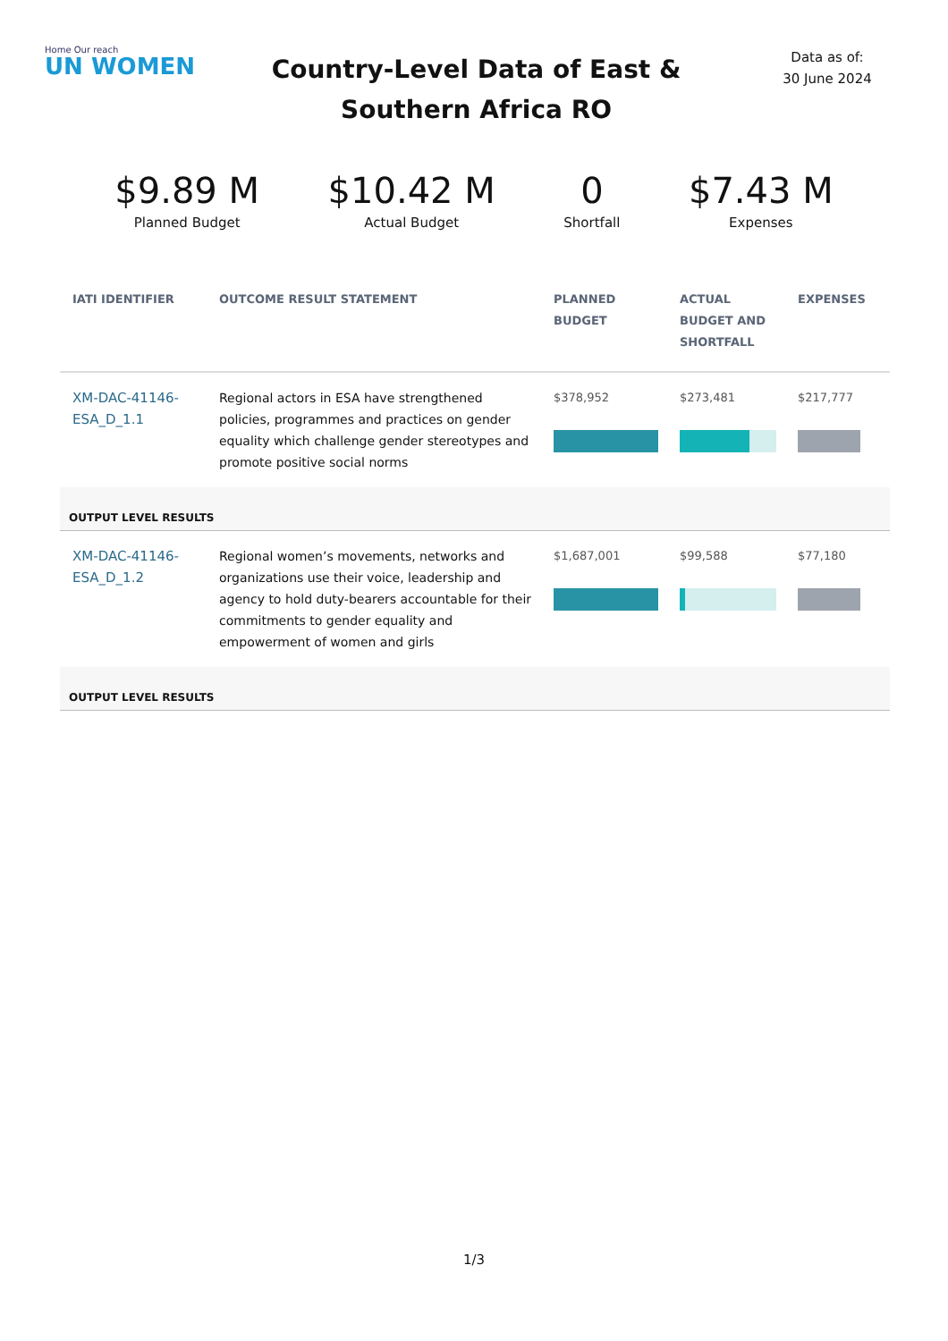Home Our reach
UN WOMEN
Country-Level Data of East &
Southern Africa RO
Data as of:
30 June 2024
$9.89 M
Planned Budget
$10.42 M
Actual Budget
0
Shortfall
$7.43 M
Expenses
| IATI IDENTIFIER | OUTCOME RESULT STATEMENT | PLANNED BUDGET | ACTUAL BUDGET AND SHORTFALL | EXPENSES |
| --- | --- | --- | --- | --- |
| XM-DAC-41146-ESA_D_1.1 | Regional actors in ESA have strengthened policies, programmes and practices on gender equality which challenge gender stereotypes and promote positive social norms | $378,952 | $273,481 | $217,777 |
| OUTPUT LEVEL RESULTS | | | | |
| XM-DAC-41146-ESA_D_1.2 | Regional women’s movements, networks and organizations use their voice, leadership and agency to hold duty-bearers accountable for their commitments to gender equality and empowerment of women and girls | $1,687,001 | $99,588 | $77,180 |
| OUTPUT LEVEL RESULTS | | | | |
1/3